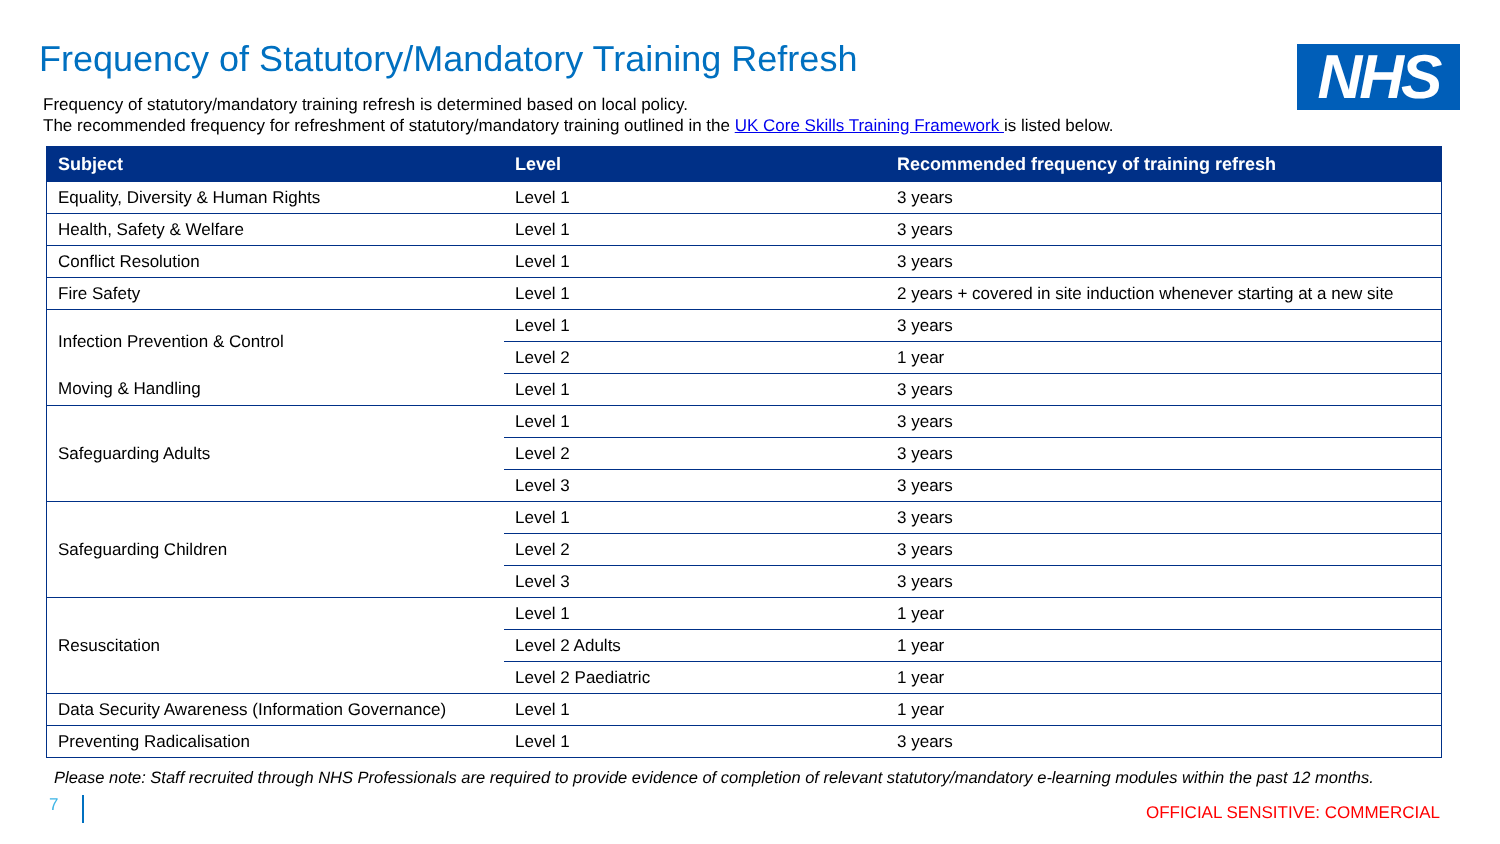NHS
Frequency of Statutory/Mandatory Training Refresh
Frequency of statutory/mandatory training refresh is determined based on local policy.
The recommended frequency for refreshment of statutory/mandatory training outlined in the UK Core Skills Training Framework is listed below.
| Subject | Level | Recommended frequency of training refresh |
| --- | --- | --- |
| Equality, Diversity & Human Rights | Level 1 | 3 years |
| Health, Safety & Welfare | Level 1 | 3 years |
| Conflict Resolution | Level 1 | 3 years |
| Fire Safety | Level 1 | 2 years + covered in site induction whenever starting at a new site |
| Infection Prevention & Control | Level 1 | 3 years |
| | Level 2 | 1 year |
| Moving & Handling | Level 1 | 3 years |
| Safeguarding Adults | Level 1 | 3 years |
| | Level 2 | 3 years |
| | Level 3 | 3 years |
| Safeguarding Children | Level 1 | 3 years |
| | Level 2 | 3 years |
| | Level 3 | 3 years |
| Resuscitation | Level 1 | 1 year |
| | Level 2 Adults | 1 year |
| | Level 2 Paediatric | 1 year |
| Data Security Awareness (Information Governance) | Level 1 | 1 year |
| Preventing Radicalisation | Level 1 | 3 years |
Please note: Staff recruited through NHS Professionals are required to provide evidence of completion of relevant statutory/mandatory e-learning modules within the past 12 months.
7 OFFICIAL SENSITIVE: COMMERCIAL